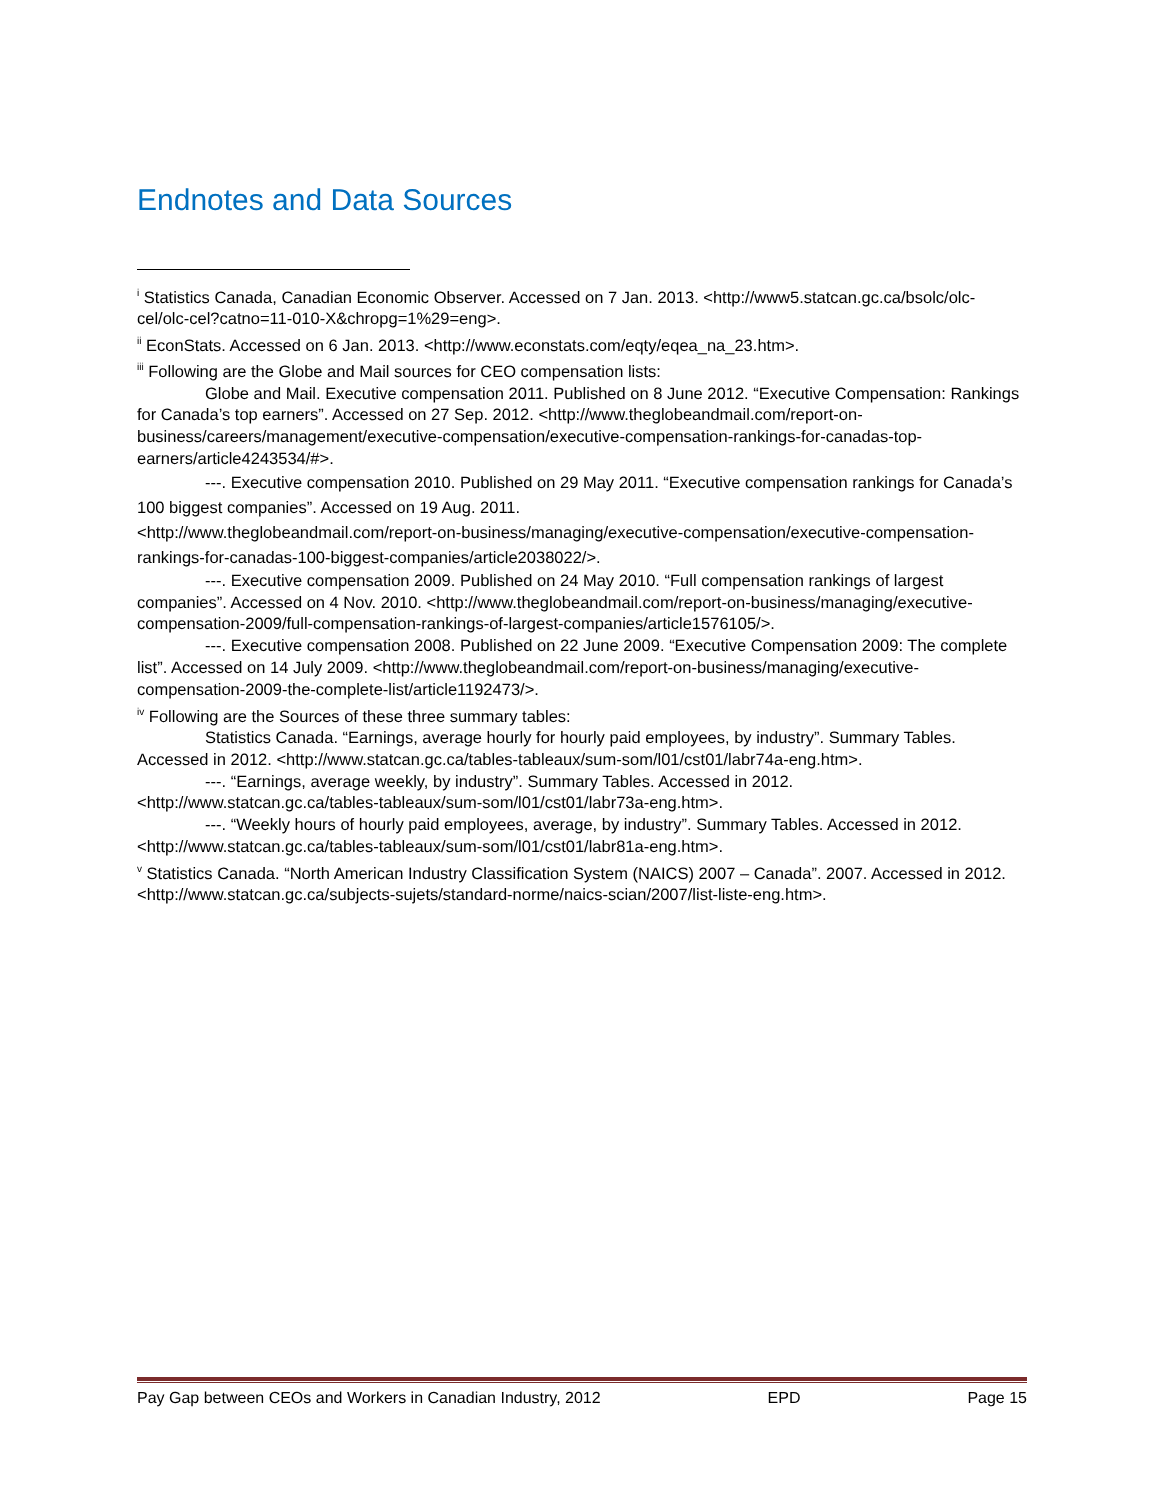Endnotes and Data Sources
<sup>i</sup> Statistics Canada, Canadian Economic Observer. Accessed on 7 Jan. 2013. <http://www5.statcan.gc.ca/bsolc/olc-cel/olc-cel?catno=11-010-X&chropg=1%29=eng>.
<sup>ii</sup> EconStats. Accessed on 6 Jan. 2013. <http://www.econstats.com/eqty/eqea_na_23.htm>.
<sup>iii</sup> Following are the Globe and Mail sources for CEO compensation lists:
Globe and Mail. Executive compensation 2011. Published on 8 June 2012. “Executive Compensation: Rankings for Canada’s top earners”. Accessed on 27 Sep. 2012. <http://www.theglobeandmail.com/report-on-business/careers/management/executive-compensation/executive-compensation-rankings-for-canadas-top-earners/article4243534/#>.
---. Executive compensation 2010. Published on 29 May 2011. “Executive compensation rankings for Canada’s 100 biggest companies”. Accessed on 19 Aug. 2011.
<http://www.theglobeandmail.com/report-on-business/managing/executive-compensation/executive-compensation-rankings-for-canadas-100-biggest-companies/article2038022/>.
---. Executive compensation 2009. Published on 24 May 2010. “Full compensation rankings of largest companies”. Accessed on 4 Nov. 2010. <http://www.theglobeandmail.com/report-on-business/managing/executive-compensation-2009/full-compensation-rankings-of-largest-companies/article1576105/>.
---. Executive compensation 2008. Published on 22 June 2009. “Executive Compensation 2009: The complete list”. Accessed on 14 July 2009. <http://www.theglobeandmail.com/report-on-business/managing/executive-compensation-2009-the-complete-list/article1192473/>.
<sup>iv</sup> Following are the Sources of these three summary tables:
Statistics Canada. “Earnings, average hourly for hourly paid employees, by industry”. Summary Tables. Accessed in 2012. <http://www.statcan.gc.ca/tables-tableaux/sum-som/l01/cst01/labr74a-eng.htm>.
---. “Earnings, average weekly, by industry”. Summary Tables. Accessed in 2012. <http://www.statcan.gc.ca/tables-tableaux/sum-som/l01/cst01/labr73a-eng.htm>.
---. “Weekly hours of hourly paid employees, average, by industry”. Summary Tables. Accessed in 2012. <http://www.statcan.gc.ca/tables-tableaux/sum-som/l01/cst01/labr81a-eng.htm>.
<sup>v</sup> Statistics Canada. “North American Industry Classification System (NAICS) 2007 – Canada”. 2007. Accessed in 2012. <http://www.statcan.gc.ca/subjects-sujets/standard-norme/naics-scian/2007/list-liste-eng.htm>.
Pay Gap between CEOs and Workers in Canadian Industry, 2012 EPD Page 15